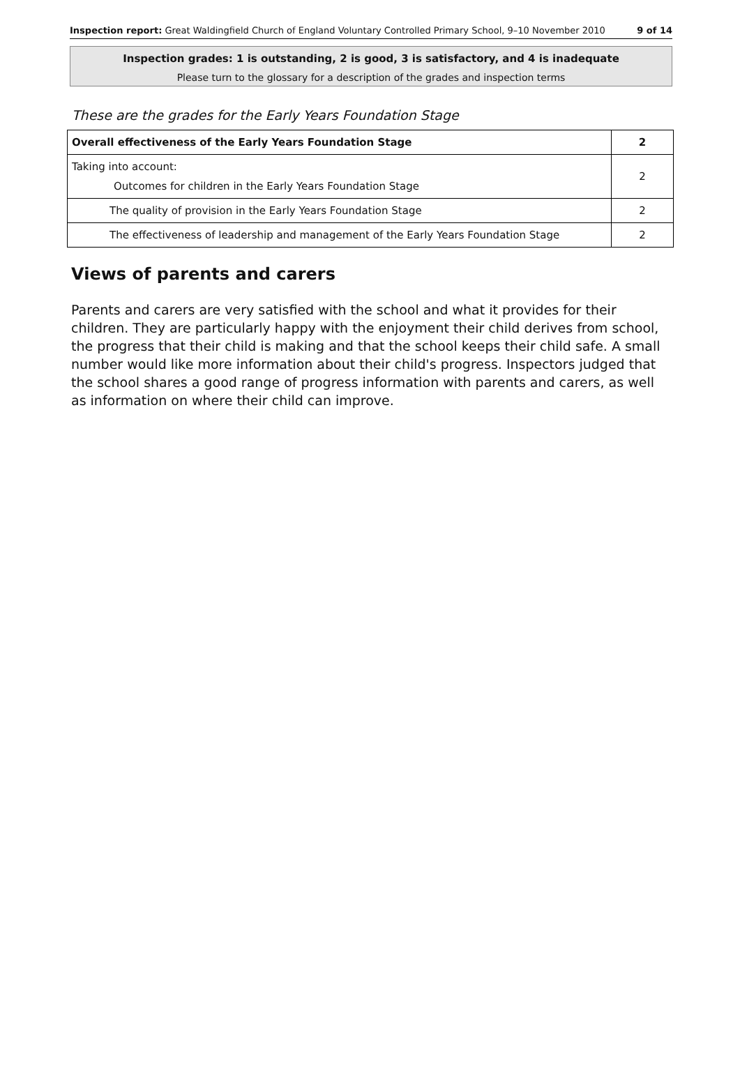Inspection report: Great Waldingfield Church of England Voluntary Controlled Primary School, 9–10 November 2010 9 of 14
Inspection grades: 1 is outstanding, 2 is good, 3 is satisfactory, and 4 is inadequate
Please turn to the glossary for a description of the grades and inspection terms
These are the grades for the Early Years Foundation Stage
| Overall effectiveness of the Early Years Foundation Stage | 2 |
| Taking into account: Outcomes for children in the Early Years Foundation Stage | 2 |
| The quality of provision in the Early Years Foundation Stage | 2 |
| The effectiveness of leadership and management of the Early Years Foundation Stage | 2 |
Views of parents and carers
Parents and carers are very satisfied with the school and what it provides for their children. They are particularly happy with the enjoyment their child derives from school, the progress that their child is making and that the school keeps their child safe. A small number would like more information about their child's progress. Inspectors judged that the school shares a good range of progress information with parents and carers, as well as information on where their child can improve.